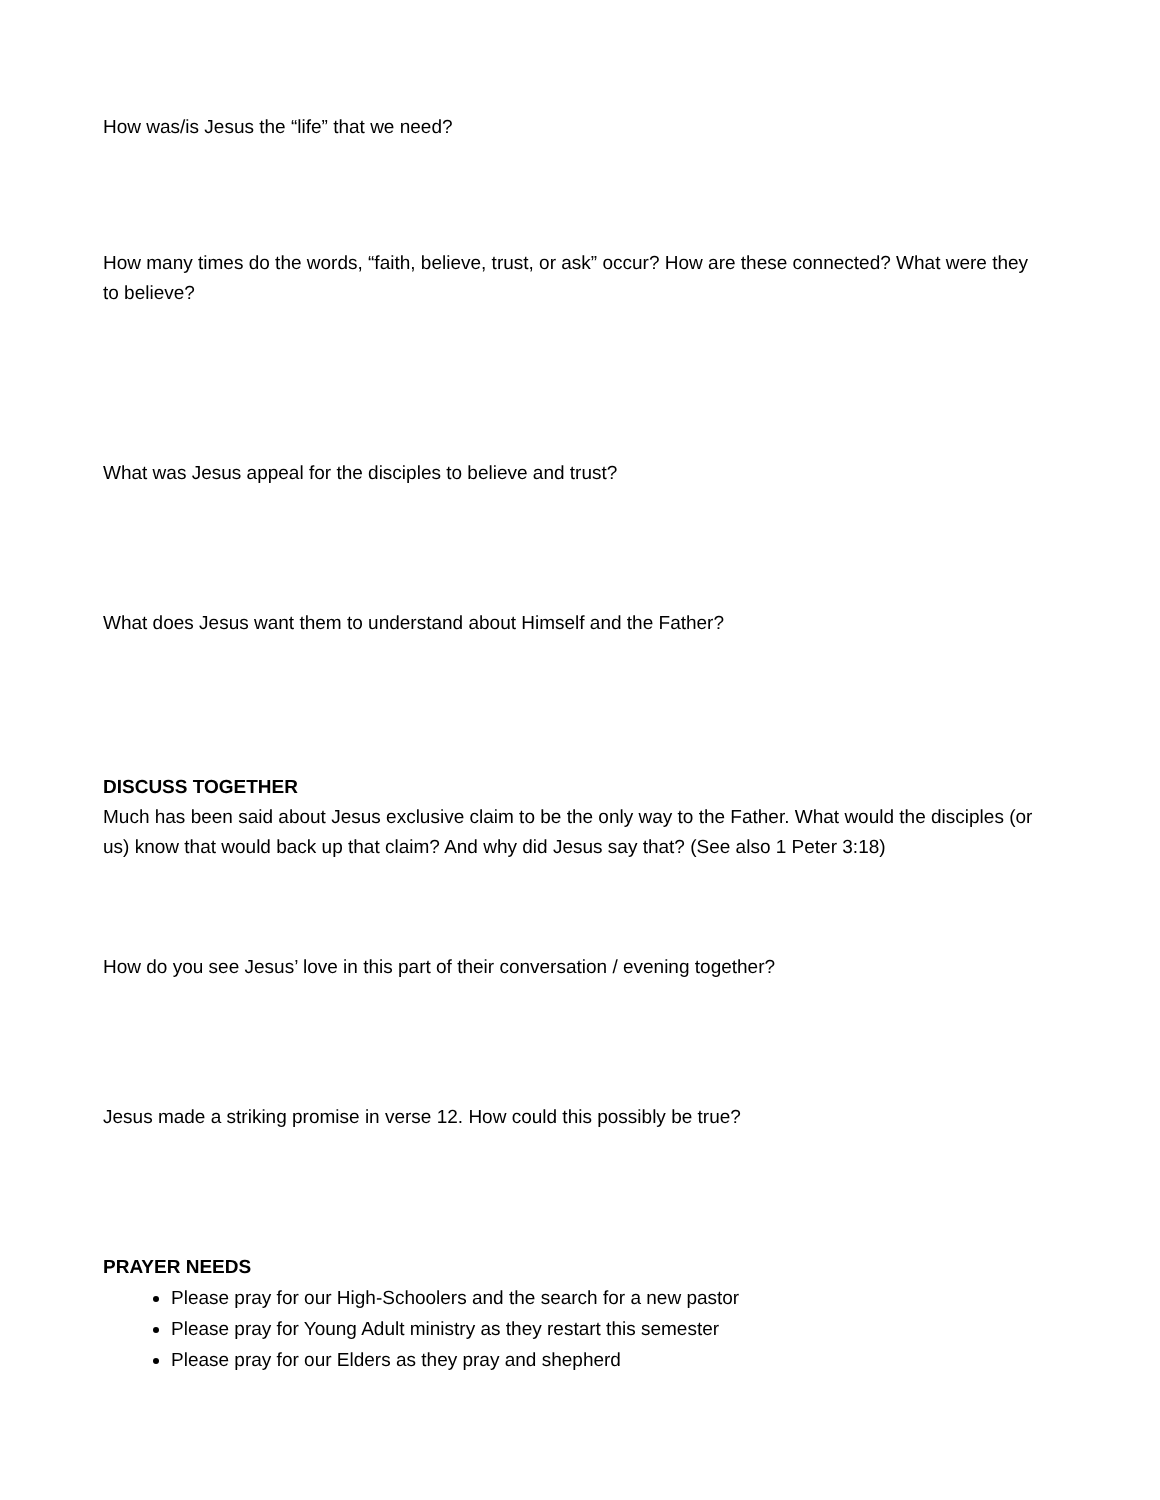How was/is Jesus the “life” that we need?
How many times do the words, “faith, believe, trust, or ask” occur? How are these connected? What were they to believe?
What was Jesus appeal for the disciples to believe and trust?
What does Jesus want them to understand about Himself and the Father?
DISCUSS TOGETHER
Much has been said about Jesus exclusive claim to be the only way to the Father. What would the disciples (or us) know that would back up that claim? And why did Jesus say that? (See also 1 Peter 3:18)
How do you see Jesus’ love in this part of their conversation / evening together?
Jesus made a striking promise in verse 12. How could this possibly be true?
PRAYER NEEDS
Please pray for our High-Schoolers and the search for a new pastor
Please pray for Young Adult ministry as they restart this semester
Please pray for our Elders as they pray and shepherd